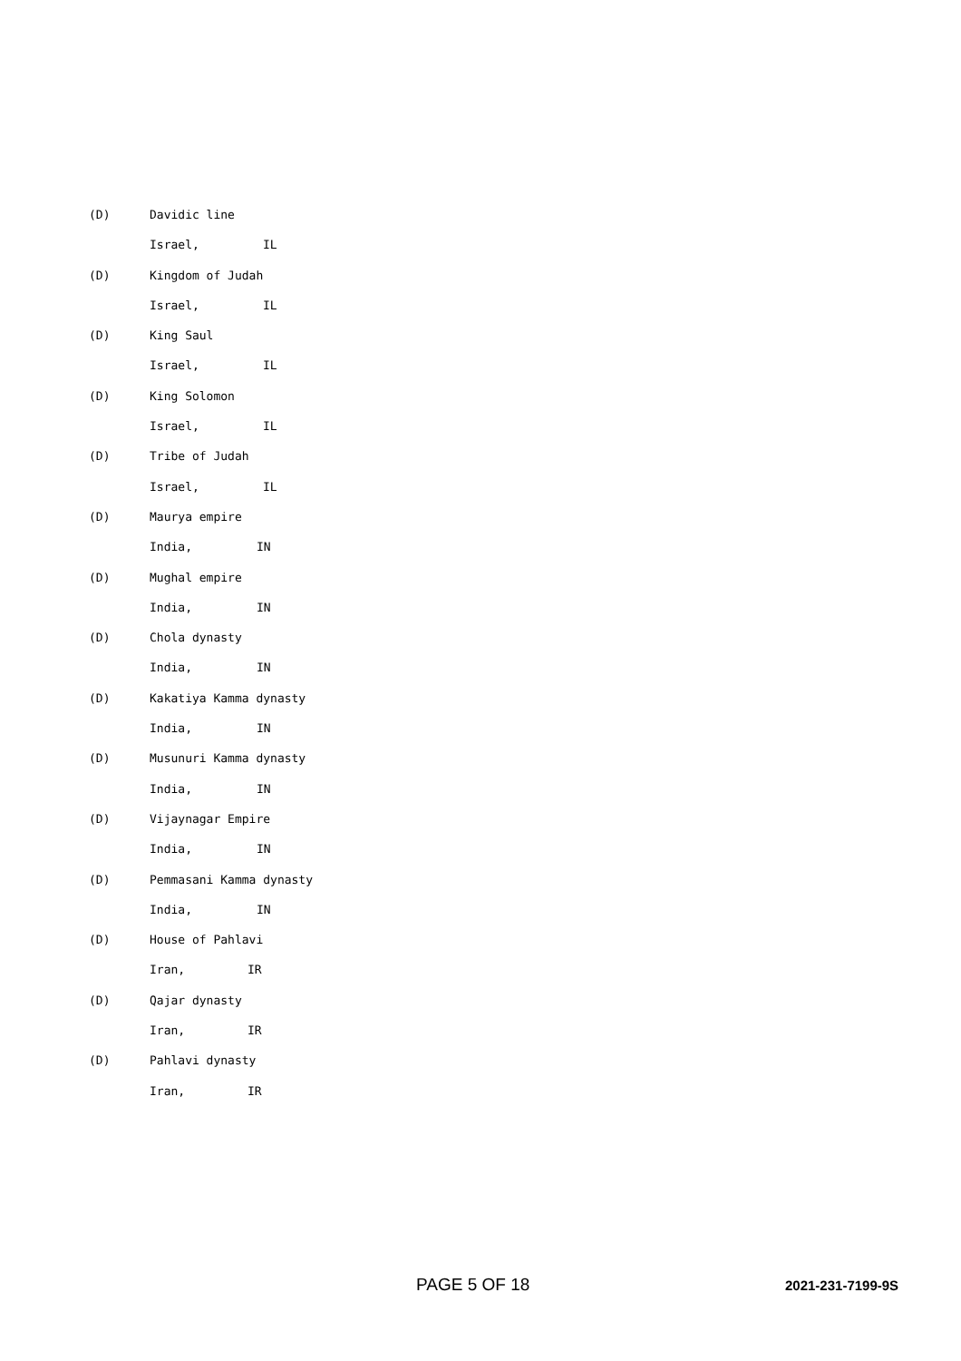(D) Davidic line
Israel, IL
(D) Kingdom of Judah
Israel, IL
(D) King Saul
Israel, IL
(D) King Solomon
Israel, IL
(D) Tribe of Judah
Israel, IL
(D) Maurya empire
India, IN
(D) Mughal empire
India, IN
(D) Chola dynasty
India, IN
(D) Kakatiya Kamma dynasty
India, IN
(D) Musunuri Kamma dynasty
India, IN
(D) Vijaynagar Empire
India, IN
(D) Pemmasani Kamma dynasty
India, IN
(D) House of Pahlavi
Iran, IR
(D) Qajar dynasty
Iran, IR
(D) Pahlavi dynasty
Iran, IR
PAGE 5 OF 18 2021-231-7199-9S